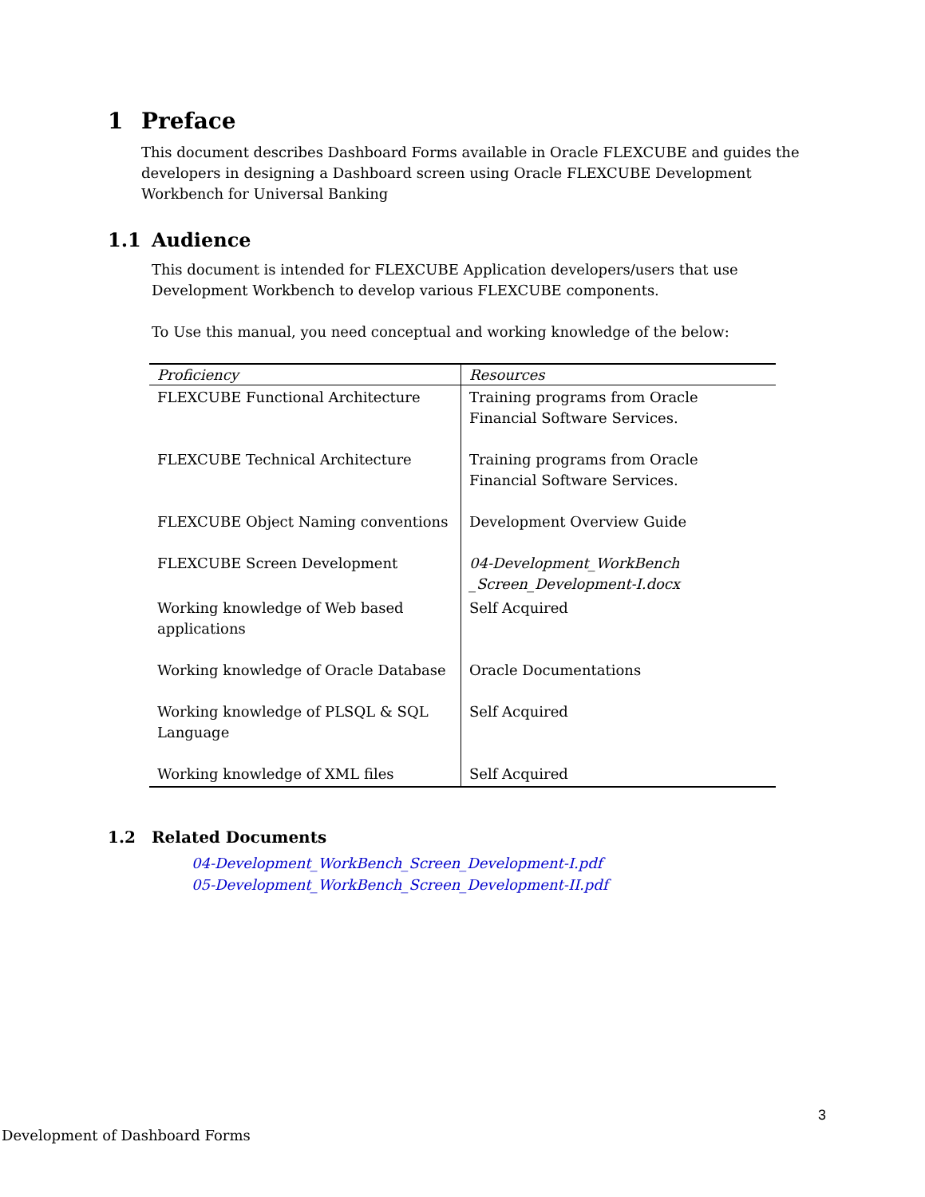1 Preface
This document describes Dashboard Forms available in Oracle FLEXCUBE and guides the developers in designing a Dashboard screen using Oracle FLEXCUBE Development Workbench for Universal Banking
1.1 Audience
This document is intended for FLEXCUBE Application developers/users that use Development Workbench to develop various FLEXCUBE components.
To Use this manual, you need conceptual and working knowledge of the below:
| Proficiency | Resources |
| --- | --- |
| FLEXCUBE Functional Architecture | Training programs from Oracle Financial Software Services. |
| FLEXCUBE Technical Architecture | Training programs from Oracle Financial Software Services. |
| FLEXCUBE Object Naming conventions | Development Overview Guide |
| FLEXCUBE Screen Development | 04-Development_WorkBench _Screen_Development-I.docx |
| Working knowledge of Web based applications | Self Acquired |
| Working knowledge of Oracle Database | Oracle Documentations |
| Working knowledge of PLSQL & SQL Language | Self Acquired |
| Working knowledge of XML files | Self Acquired |
1.2 Related Documents
04-Development_WorkBench_Screen_Development-I.pdf
05-Development_WorkBench_Screen_Development-II.pdf
3
Development of Dashboard Forms